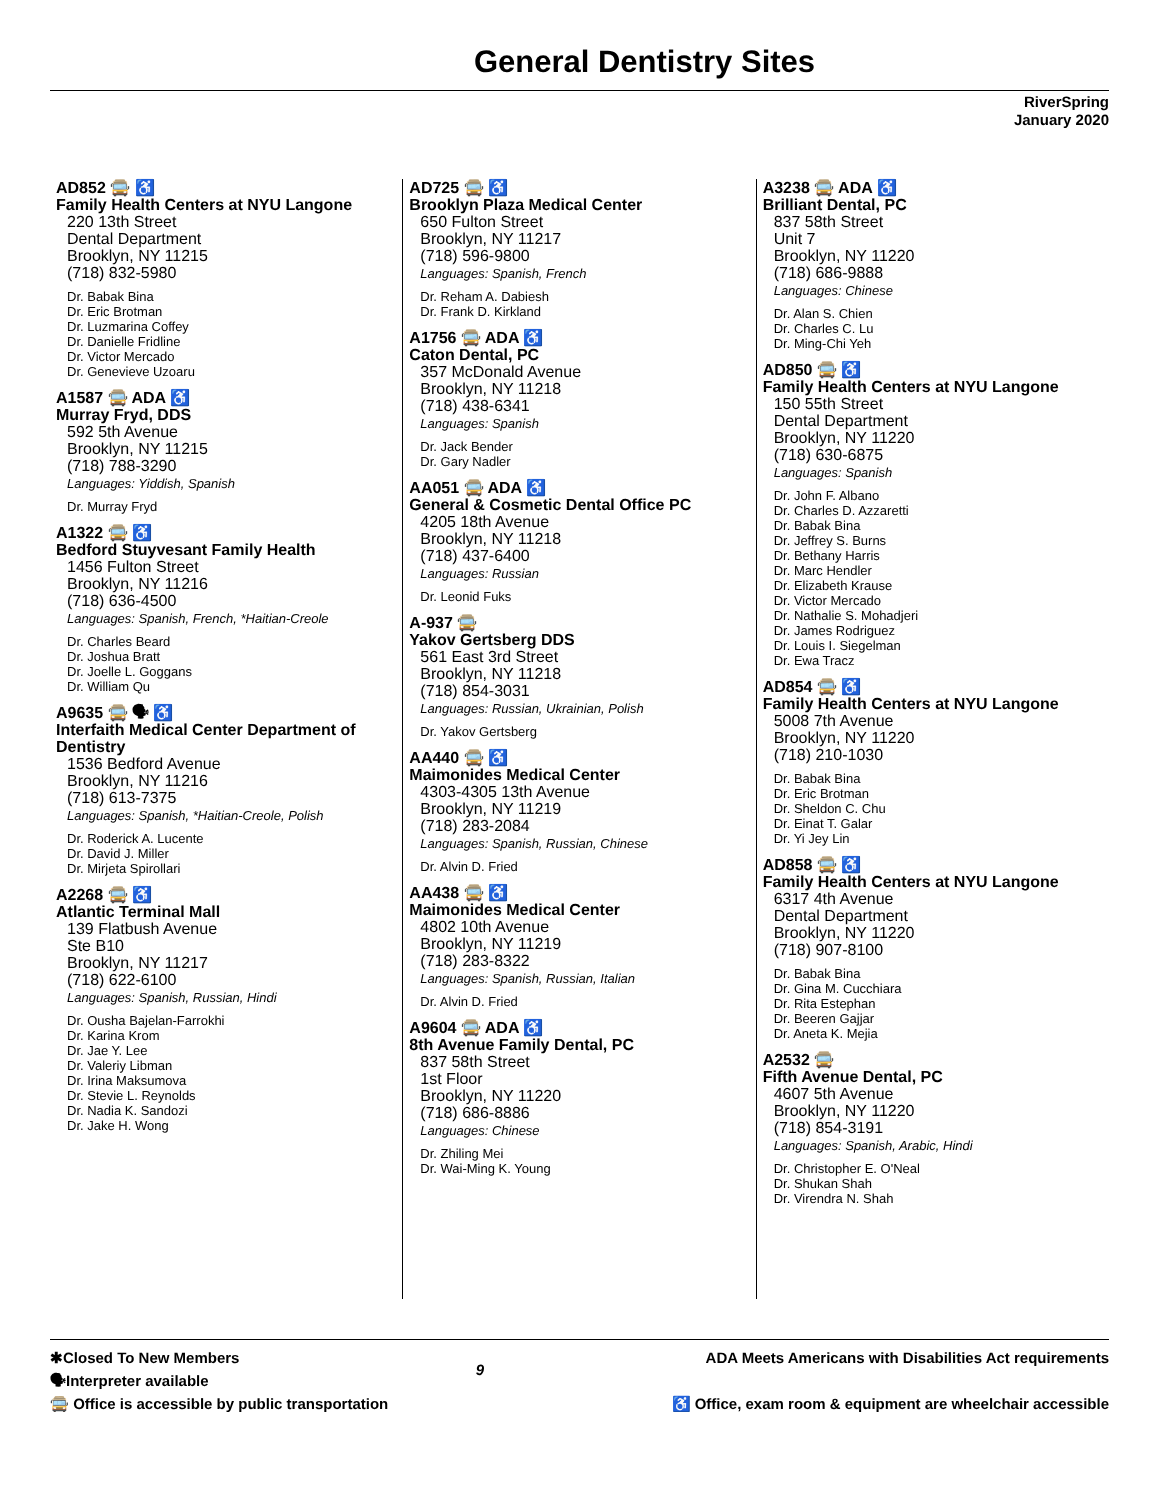General Dentistry Sites
RiverSpring
January 2020
AD852 🚍 ♿
Family Health Centers at NYU Langone
220 13th Street
Dental Department
Brooklyn, NY 11215
(718) 832-5980
Dr. Babak Bina
Dr. Eric Brotman
Dr. Luzmarina Coffey
Dr. Danielle Fridline
Dr. Victor Mercado
Dr. Genevieve Uzoaru
A1587 🚍 ADA ♿
Murray Fryd, DDS
592 5th Avenue
Brooklyn, NY 11215
(718) 788-3290
Languages: Yiddish, Spanish
Dr. Murray Fryd
A1322 🚍 ♿
Bedford Stuyvesant Family Health
1456 Fulton Street
Brooklyn, NY 11216
(718) 636-4500
Languages: Spanish, French, *Haitian-Creole
Dr. Charles Beard
Dr. Joshua Bratt
Dr. Joelle L. Goggans
Dr. William Qu
A9635 🚍 🗣 ♿
Interfaith Medical Center Department of Dentistry
1536 Bedford Avenue
Brooklyn, NY 11216
(718) 613-7375
Languages: Spanish, *Haitian-Creole, Polish
Dr. Roderick A. Lucente
Dr. David J. Miller
Dr. Mirjeta Spirollari
A2268 🚍 ♿
Atlantic Terminal Mall
139 Flatbush Avenue
Ste B10
Brooklyn, NY 11217
(718) 622-6100
Languages: Spanish, Russian, Hindi
Dr. Ousha Bajelan-Farrokhi
Dr. Karina Krom
Dr. Jae Y. Lee
Dr. Valeriy Libman
Dr. Irina Maksumova
Dr. Stevie L. Reynolds
Dr. Nadia K. Sandozi
Dr. Jake H. Wong
AD725 🚍 ♿
Brooklyn Plaza Medical Center
650 Fulton Street
Brooklyn, NY 11217
(718) 596-9800
Languages: Spanish, French
Dr. Reham A. Dabiesh
Dr. Frank D. Kirkland
A1756 🚍 ADA ♿
Caton Dental, PC
357 McDonald Avenue
Brooklyn, NY 11218
(718) 438-6341
Languages: Spanish
Dr. Jack Bender
Dr. Gary Nadler
AA051 🚍 ADA ♿
General & Cosmetic Dental Office PC
4205 18th Avenue
Brooklyn, NY 11218
(718) 437-6400
Languages: Russian
Dr. Leonid Fuks
A-937 🚍
Yakov Gertsberg DDS
561 East 3rd Street
Brooklyn, NY 11218
(718) 854-3031
Languages: Russian, Ukrainian, Polish
Dr. Yakov Gertsberg
AA440 🚍 ♿
Maimonides Medical Center
4303-4305 13th Avenue
Brooklyn, NY 11219
(718) 283-2084
Languages: Spanish, Russian, Chinese
Dr. Alvin D. Fried
AA438 🚍 ♿
Maimonides Medical Center
4802 10th Avenue
Brooklyn, NY 11219
(718) 283-8322
Languages: Spanish, Russian, Italian
Dr. Alvin D. Fried
A9604 🚍 ADA ♿
8th Avenue Family Dental, PC
837 58th Street
1st Floor
Brooklyn, NY 11220
(718) 686-8886
Languages: Chinese
Dr. Zhiling Mei
Dr. Wai-Ming K. Young
A3238 🚍 ADA ♿
Brilliant Dental, PC
837 58th Street
Unit 7
Brooklyn, NY 11220
(718) 686-9888
Languages: Chinese
Dr. Alan S. Chien
Dr. Charles C. Lu
Dr. Ming-Chi Yeh
AD850 🚍 ♿
Family Health Centers at NYU Langone
150 55th Street
Dental Department
Brooklyn, NY 11220
(718) 630-6875
Languages: Spanish
Dr. John F. Albano
Dr. Charles D. Azzaretti
Dr. Babak Bina
Dr. Jeffrey S. Burns
Dr. Bethany Harris
Dr. Marc Hendler
Dr. Elizabeth Krause
Dr. Victor Mercado
Dr. Nathalie S. Mohadjeri
Dr. James Rodriguez
Dr. Louis I. Siegelman
Dr. Ewa Tracz
AD854 🚍 ♿
Family Health Centers at NYU Langone
5008 7th Avenue
Brooklyn, NY 11220
(718) 210-1030
Dr. Babak Bina
Dr. Eric Brotman
Dr. Sheldon C. Chu
Dr. Einat T. Galar
Dr. Yi Jey Lin
AD858 🚍 ♿
Family Health Centers at NYU Langone
6317 4th Avenue
Dental Department
Brooklyn, NY 11220
(718) 907-8100
Dr. Babak Bina
Dr. Gina M. Cucchiara
Dr. Rita Estephan
Dr. Beeren Gajjar
Dr. Aneta K. Mejia
A2532 🚍
Fifth Avenue Dental, PC
4607 5th Avenue
Brooklyn, NY 11220
(718) 854-3191
Languages: Spanish, Arabic, Hindi
Dr. Christopher E. O'Neal
Dr. Shukan Shah
Dr. Virendra N. Shah
✱Closed To New Members
🗣Interpreter available
🚍 Office is accessible by public transportation
9
ADA Meets Americans with Disabilities Act requirements
♿ Office, exam room & equipment are wheelchair accessible